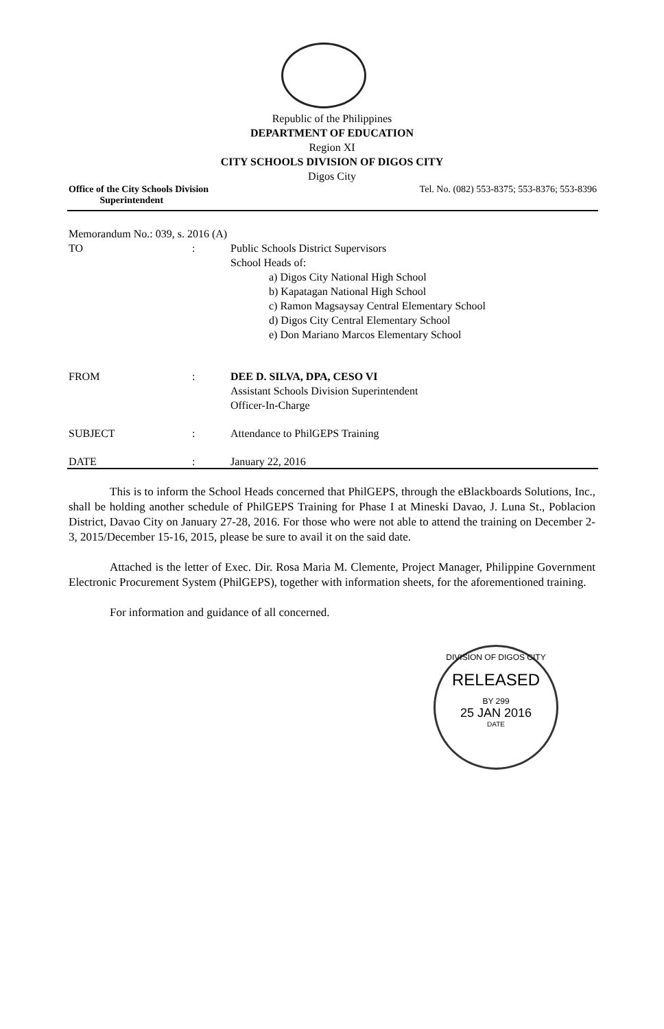Republic of the Philippines
DEPARTMENT OF EDUCATION
Region XI
CITY SCHOOLS DIVISION OF DIGOS CITY
Digos City
Office of the City Schools Division
Superintendent Tel. No. (082) 553-8375; 553-8376; 553-8396
Memorandum No.: 039, s. 2016 (A)
TO: Public Schools District Supervisors
School Heads of:
a) Digos City National High School
b) Kapatagan National High School
c) Ramon Magsaysay Central Elementary School
d) Digos City Central Elementary School
e) Don Mariano Marcos Elementary School
FROM: DEE D. SILVA, DPA, CESO VI
Assistant Schools Division Superintendent
Officer-In-Charge
SUBJECT: Attendance to PhilGEPS Training
DATE: January 22, 2016
This is to inform the School Heads concerned that PhilGEPS, through the eBlackboards Solutions, Inc., shall be holding another schedule of PhilGEPS Training for Phase I at Mineski Davao, J. Luna St., Poblacion District, Davao City on January 27-28, 2016. For those who were not able to attend the training on December 2-3, 2015/December 15-16, 2015, please be sure to avail it on the said date.
Attached is the letter of Exec. Dir. Rosa Maria M. Clemente, Project Manager, Philippine Government Electronic Procurement System (PhilGEPS), together with information sheets, for the aforementioned training.
For information and guidance of all concerned.
DIVISION OF DIGOS CITY
RELEASED
BY 299
25 JAN 2016
DATE